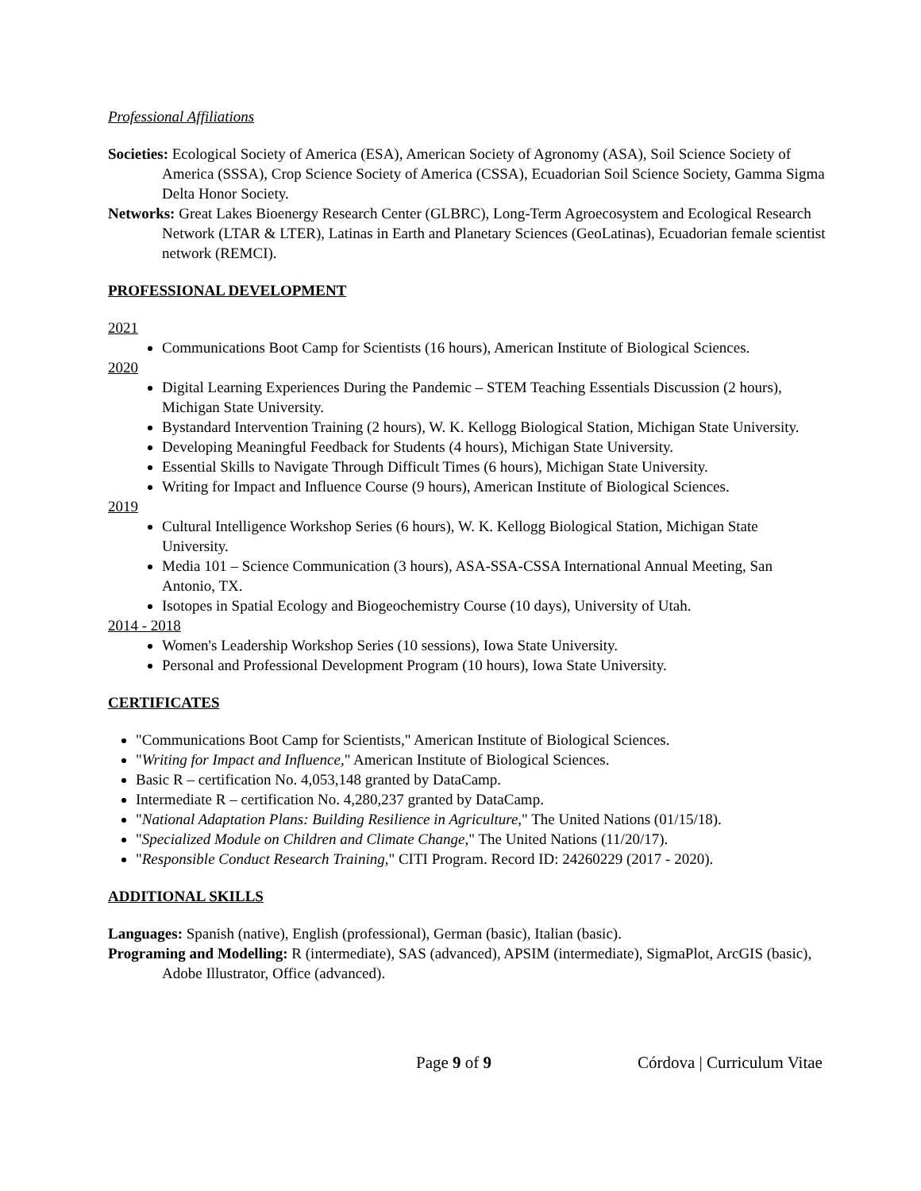Professional Affiliations
Societies: Ecological Society of America (ESA), American Society of Agronomy (ASA), Soil Science Society of America (SSSA), Crop Science Society of America (CSSA), Ecuadorian Soil Science Society, Gamma Sigma Delta Honor Society.
Networks: Great Lakes Bioenergy Research Center (GLBRC), Long-Term Agroecosystem and Ecological Research Network (LTAR & LTER), Latinas in Earth and Planetary Sciences (GeoLatinas), Ecuadorian female scientist network (REMCI).
PROFESSIONAL DEVELOPMENT
2021
Communications Boot Camp for Scientists (16 hours), American Institute of Biological Sciences.
2020
Digital Learning Experiences During the Pandemic – STEM Teaching Essentials Discussion (2 hours), Michigan State University.
Bystandard Intervention Training (2 hours), W. K. Kellogg Biological Station, Michigan State University.
Developing Meaningful Feedback for Students (4 hours), Michigan State University.
Essential Skills to Navigate Through Difficult Times (6 hours), Michigan State University.
Writing for Impact and Influence Course (9 hours), American Institute of Biological Sciences.
2019
Cultural Intelligence Workshop Series (6 hours), W. K. Kellogg Biological Station, Michigan State University.
Media 101 – Science Communication (3 hours), ASA-SSA-CSSA International Annual Meeting, San Antonio, TX.
Isotopes in Spatial Ecology and Biogeochemistry Course (10 days), University of Utah.
2014 - 2018
Women's Leadership Workshop Series (10 sessions), Iowa State University.
Personal and Professional Development Program (10 hours), Iowa State University.
CERTIFICATES
"Communications Boot Camp for Scientists," American Institute of Biological Sciences.
"Writing for Impact and Influence," American Institute of Biological Sciences.
Basic R – certification No. 4,053,148 granted by DataCamp.
Intermediate R – certification No. 4,280,237 granted by DataCamp.
"National Adaptation Plans: Building Resilience in Agriculture," The United Nations (01/15/18).
"Specialized Module on Children and Climate Change," The United Nations (11/20/17).
"Responsible Conduct Research Training," CITI Program. Record ID: 24260229 (2017 - 2020).
ADDITIONAL SKILLS
Languages: Spanish (native), English (professional), German (basic), Italian (basic).
Programing and Modelling: R (intermediate), SAS (advanced), APSIM (intermediate), SigmaPlot, ArcGIS (basic), Adobe Illustrator, Office (advanced).
Page 9 of 9 Córdova | Curriculum Vitae